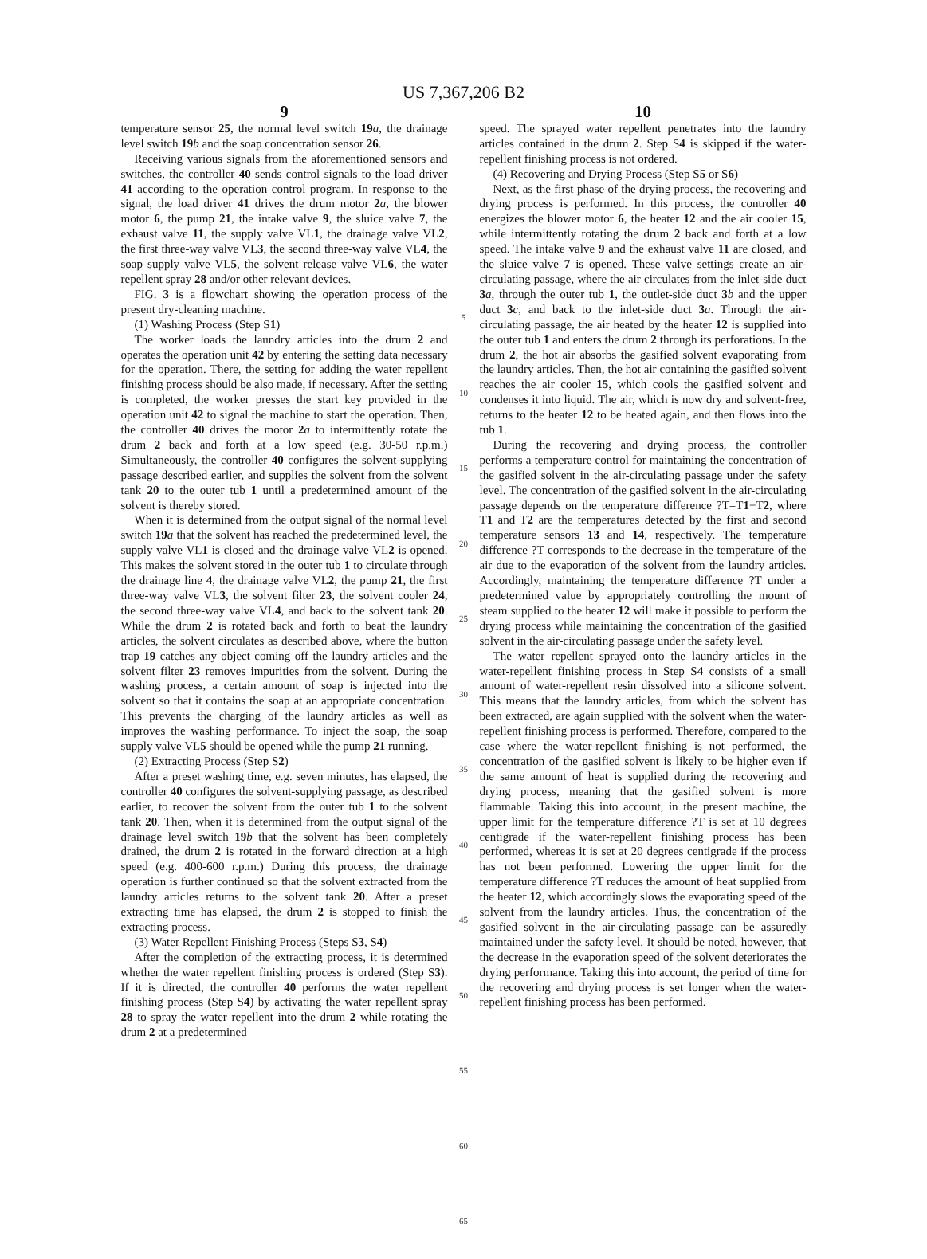US 7,367,206 B2
9
temperature sensor 25, the normal level switch 19 a, the drainage level switch 19 b and the soap concentration sensor 26.
Receiving various signals from the aforementioned sensors and switches, the controller 40 sends control signals to the load driver 41 according to the operation control program. In response to the signal, the load driver 41 drives the drum motor 2 a, the blower motor 6, the pump 21, the intake valve 9, the sluice valve 7, the exhaust valve 11, the supply valve VL1, the drainage valve VL2, the first three-way valve VL3, the second three-way valve VL4, the soap supply valve VL5, the solvent release valve VL6, the water repellent spray 28 and/or other relevant devices.
FIG. 3 is a flowchart showing the operation process of the present dry-cleaning machine.
(1) Washing Process (Step S1)
The worker loads the laundry articles into the drum 2 and operates the operation unit 42 by entering the setting data necessary for the operation. There, the setting for adding the water repellent finishing process should be also made, if necessary. After the setting is completed, the worker presses the start key provided in the operation unit 42 to signal the machine to start the operation. Then, the controller 40 drives the motor 2 a to intermittently rotate the drum 2 back and forth at a low speed (e.g. 30-50 r.p.m.) Simultaneously, the controller 40 configures the solvent-supplying passage described earlier, and supplies the solvent from the solvent tank 20 to the outer tub 1 until a predetermined amount of the solvent is thereby stored.
When it is determined from the output signal of the normal level switch 19 a that the solvent has reached the predetermined level, the supply valve VL1 is closed and the drainage valve VL2 is opened. This makes the solvent stored in the outer tub 1 to circulate through the drainage line 4, the drainage valve VL2, the pump 21, the first three-way valve VL3, the solvent filter 23, the solvent cooler 24, the second three-way valve VL4, and back to the solvent tank 20. While the drum 2 is rotated back and forth to beat the laundry articles, the solvent circulates as described above, where the button trap 19 catches any object coming off the laundry articles and the solvent filter 23 removes impurities from the solvent. During the washing process, a certain amount of soap is injected into the solvent so that it contains the soap at an appropriate concentration. This prevents the charging of the laundry articles as well as improves the washing performance. To inject the soap, the soap supply valve VL5 should be opened while the pump 21 running.
(2) Extracting Process (Step S2)
After a preset washing time, e.g. seven minutes, has elapsed, the controller 40 configures the solvent-supplying passage, as described earlier, to recover the solvent from the outer tub 1 to the solvent tank 20. Then, when it is determined from the output signal of the drainage level switch 19 b that the solvent has been completely drained, the drum 2 is rotated in the forward direction at a high speed (e.g. 400-600 r.p.m.) During this process, the drainage operation is further continued so that the solvent extracted from the laundry articles returns to the solvent tank 20. After a preset extracting time has elapsed, the drum 2 is stopped to finish the extracting process.
(3) Water Repellent Finishing Process (Steps S3, S4)
After the completion of the extracting process, it is determined whether the water repellent finishing process is ordered (Step S3). If it is directed, the controller 40 performs the water repellent finishing process (Step S4) by activating the water repellent spray 28 to spray the water repellent into the drum 2 while rotating the drum 2 at a predetermined
5
10
15
20
25
30
35
40
45
50
55
60
65
10
speed. The sprayed water repellent penetrates into the laundry articles contained in the drum 2. Step S4 is skipped if the water-repellent finishing process is not ordered.
(4) Recovering and Drying Process (Step S5 or S6)
Next, as the first phase of the drying process, the recovering and drying process is performed. In this process, the controller 40 energizes the blower motor 6, the heater 12 and the air cooler 15, while intermittently rotating the drum 2 back and forth at a low speed. The intake valve 9 and the exhaust valve 11 are closed, and the sluice valve 7 is opened. These valve settings create an air-circulating passage, where the air circulates from the inlet-side duct 3 a, through the outer tub 1, the outlet-side duct 3 b and the upper duct 3 c, and back to the inlet-side duct 3 a. Through the air-circulating passage, the air heated by the heater 12 is supplied into the outer tub 1 and enters the drum 2 through its perforations. In the drum 2, the hot air absorbs the gasified solvent evaporating from the laundry articles. Then, the hot air containing the gasified solvent reaches the air cooler 15, which cools the gasified solvent and condenses it into liquid. The air, which is now dry and solvent-free, returns to the heater 12 to be heated again, and then flows into the tub 1.
During the recovering and drying process, the controller performs a temperature control for maintaining the concentration of the gasified solvent in the air-circulating passage under the safety level. The concentration of the gasified solvent in the air-circulating passage depends on the temperature difference ?T=T1−T2, where T1 and T2 are the temperatures detected by the first and second temperature sensors 13 and 14, respectively. The temperature difference ?T corresponds to the decrease in the temperature of the air due to the evaporation of the solvent from the laundry articles. Accordingly, maintaining the temperature difference ?T under a predetermined value by appropriately controlling the mount of steam supplied to the heater 12 will make it possible to perform the drying process while maintaining the concentration of the gasified solvent in the air-circulating passage under the safety level.
The water repellent sprayed onto the laundry articles in the water-repellent finishing process in Step S4 consists of a small amount of water-repellent resin dissolved into a silicone solvent. This means that the laundry articles, from which the solvent has been extracted, are again supplied with the solvent when the water-repellent finishing process is performed. Therefore, compared to the case where the water-repellent finishing is not performed, the concentration of the gasified solvent is likely to be higher even if the same amount of heat is supplied during the recovering and drying process, meaning that the gasified solvent is more flammable. Taking this into account, in the present machine, the upper limit for the temperature difference ?T is set at 10 degrees centigrade if the water-repellent finishing process has been performed, whereas it is set at 20 degrees centigrade if the process has not been performed. Lowering the upper limit for the temperature difference ?T reduces the amount of heat supplied from the heater 12, which accordingly slows the evaporating speed of the solvent from the laundry articles. Thus, the concentration of the gasified solvent in the air-circulating passage can be assuredly maintained under the safety level. It should be noted, however, that the decrease in the evaporation speed of the solvent deteriorates the drying performance. Taking this into account, the period of time for the recovering and drying process is set longer when the water-repellent finishing process has been performed.